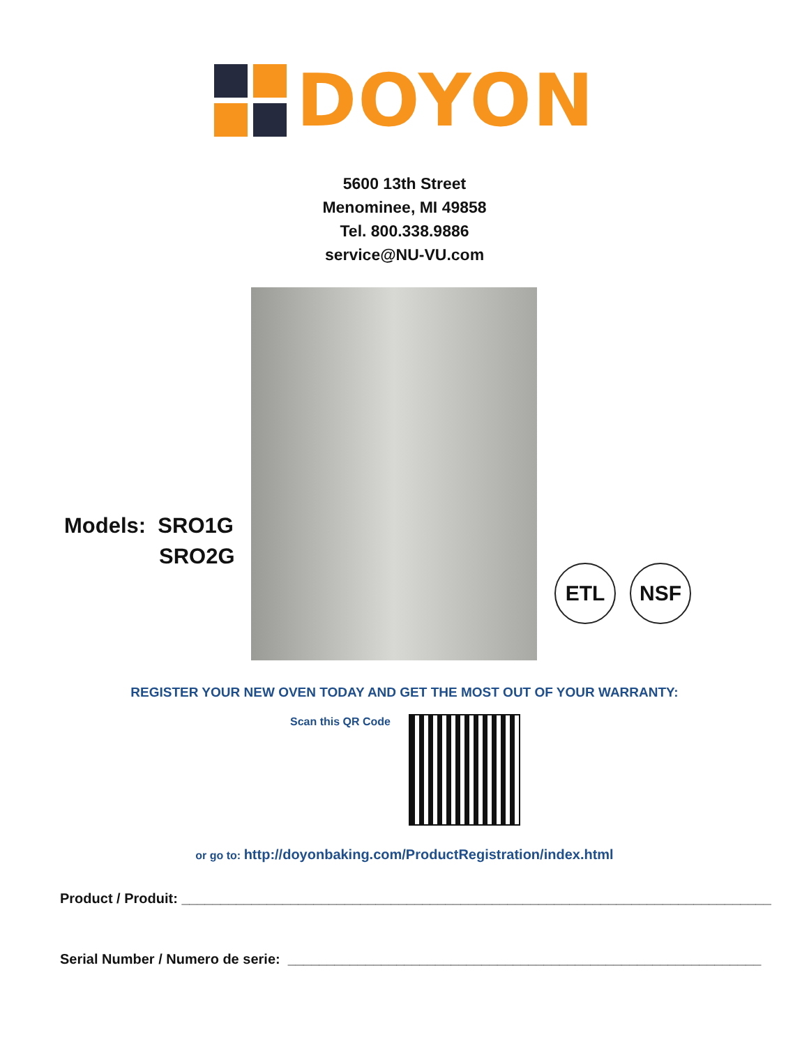DOYON
5600 13th Street
Menominee, MI 49858
Tel. 800.338.9886
service@NU-VU.com
Models: SRO1G
SRO2G
ETL NSF
REGISTER YOUR NEW OVEN TODAY AND GET THE MOST OUT OF YOUR WARRANTY:
Scan this QR Code
or go to: http://doyonbaking.com/ProductRegistration/index.html
Product / Produit: ____________________________________________________________________________
Serial Number / Numero de serie: _____________________________________________________________